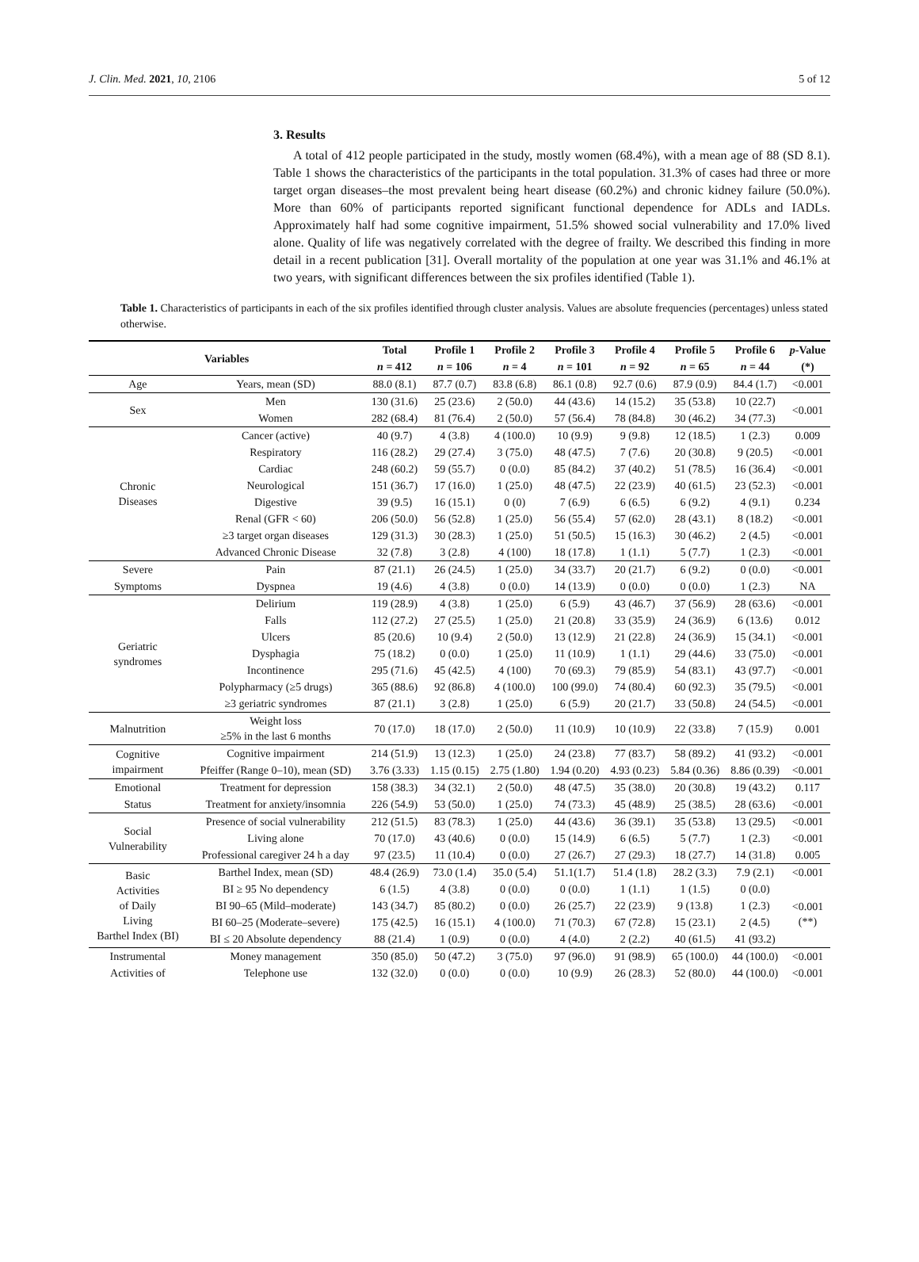J. Clin. Med. 2021, 10, 2106 5 of 12
3. Results
A total of 412 people participated in the study, mostly women (68.4%), with a mean age of 88 (SD 8.1). Table 1 shows the characteristics of the participants in the total population. 31.3% of cases had three or more target organ diseases–the most prevalent being heart disease (60.2%) and chronic kidney failure (50.0%). More than 60% of participants reported significant functional dependence for ADLs and IADLs. Approximately half had some cognitive impairment, 51.5% showed social vulnerability and 17.0% lived alone. Quality of life was negatively correlated with the degree of frailty. We described this finding in more detail in a recent publication [31]. Overall mortality of the population at one year was 31.1% and 46.1% at two years, with significant differences between the six profiles identified (Table 1).
Table 1. Characteristics of participants in each of the six profiles identified through cluster analysis. Values are absolute frequencies (percentages) unless stated otherwise.
| Variables | | Total | Profile 1 | Profile 2 | Profile 3 | Profile 4 | Profile 5 | Profile 6 | p -Value |
| --- | --- | --- | --- | --- | --- | --- | --- | --- | --- |
| | | n = 412 | n = 106 | n = 4 | n = 101 | n = 92 | n = 65 | n = 44 | (*) |
| Age | Years, mean (SD) | 88.0 (8.1) | 87.7 (0.7) | 83.8 (6.8) | 86.1 (0.8) | 92.7 (0.6) | 87.9 (0.9) | 84.4 (1.7) | <0.001 |
| Sex | Men | 130 (31.6) | 25 (23.6) | 2 (50.0) | 44 (43.6) | 14 (15.2) | 35 (53.8) | 10 (22.7) | <0.001 |
| | Women | 282 (68.4) | 81 (76.4) | 2 (50.0) | 57 (56.4) | 78 (84.8) | 30 (46.2) | 34 (77.3) | |
| Chronic Diseases | Cancer (active) | 40 (9.7) | 4 (3.8) | 4 (100.0) | 10 (9.9) | 9 (9.8) | 12 (18.5) | 1 (2.3) | 0.009 |
| | Respiratory | 116 (28.2) | 29 (27.4) | 3 (75.0) | 48 (47.5) | 7 (7.6) | 20 (30.8) | 9 (20.5) | <0.001 |
| | Cardiac | 248 (60.2) | 59 (55.7) | 0 (0.0) | 85 (84.2) | 37 (40.2) | 51 (78.5) | 16 (36.4) | <0.001 |
| | Neurological | 151 (36.7) | 17 (16.0) | 1 (25.0) | 48 (47.5) | 22 (23.9) | 40 (61.5) | 23 (52.3) | <0.001 |
| | Digestive | 39 (9.5) | 16 (15.1) | 0 (0) | 7 (6.9) | 6 (6.5) | 6 (9.2) | 4 (9.1) | 0.234 |
| | Renal (GFR < 60) | 206 (50.0) | 56 (52.8) | 1 (25.0) | 56 (55.4) | 57 (62.0) | 28 (43.1) | 8 (18.2) | <0.001 |
| | ≥3 target organ diseases | 129 (31.3) | 30 (28.3) | 1 (25.0) | 51 (50.5) | 15 (16.3) | 30 (46.2) | 2 (4.5) | <0.001 |
| | Advanced Chronic Disease | 32 (7.8) | 3 (2.8) | 4 (100) | 18 (17.8) | 1 (1.1) | 5 (7.7) | 1 (2.3) | <0.001 |
| Severe | Pain | 87 (21.1) | 26 (24.5) | 1 (25.0) | 34 (33.7) | 20 (21.7) | 6 (9.2) | 0 (0.0) | <0.001 |
| Symptoms | Dyspnea | 19 (4.6) | 4 (3.8) | 0 (0.0) | 14 (13.9) | 0 (0.0) | 0 (0.0) | 1 (2.3) | NA |
| Geriatric syndromes | Delirium | 119 (28.9) | 4 (3.8) | 1 (25.0) | 6 (5.9) | 43 (46.7) | 37 (56.9) | 28 (63.6) | <0.001 |
| | Falls | 112 (27.2) | 27 (25.5) | 1 (25.0) | 21 (20.8) | 33 (35.9) | 24 (36.9) | 6 (13.6) | 0.012 |
| | Ulcers | 85 (20.6) | 10 (9.4) | 2 (50.0) | 13 (12.9) | 21 (22.8) | 24 (36.9) | 15 (34.1) | <0.001 |
| | Dysphagia | 75 (18.2) | 0 (0.0) | 1 (25.0) | 11 (10.9) | 1 (1.1) | 29 (44.6) | 33 (75.0) | <0.001 |
| | Incontinence | 295 (71.6) | 45 (42.5) | 4 (100) | 70 (69.3) | 79 (85.9) | 54 (83.1) | 43 (97.7) | <0.001 |
| | Polypharmacy (≥5 drugs) | 365 (88.6) | 92 (86.8) | 4 (100.0) | 100 (99.0) | 74 (80.4) | 60 (92.3) | 35 (79.5) | <0.001 |
| | ≥3 geriatric syndromes | 87 (21.1) | 3 (2.8) | 1 (25.0) | 6 (5.9) | 20 (21.7) | 33 (50.8) | 24 (54.5) | <0.001 |
| Malnutrition | Weight loss ≥5% in the last 6 months | 70 (17.0) | 18 (17.0) | 2 (50.0) | 11 (10.9) | 10 (10.9) | 22 (33.8) | 7 (15.9) | 0.001 |
| Cognitive impairment | Cognitive impairment | 214 (51.9) | 13 (12.3) | 1 (25.0) | 24 (23.8) | 77 (83.7) | 58 (89.2) | 41 (93.2) | <0.001 |
| | Pfeiffer (Range 0–10), mean (SD) | 3.76 (3.33) | 1.15 (0.15) | 2.75 (1.80) | 1.94 (0.20) | 4.93 (0.23) | 5.84 (0.36) | 8.86 (0.39) | <0.001 |
| Emotional | Treatment for depression | 158 (38.3) | 34 (32.1) | 2 (50.0) | 48 (47.5) | 35 (38.0) | 20 (30.8) | 19 (43.2) | 0.117 |
| Status | Treatment for anxiety/insomnia | 226 (54.9) | 53 (50.0) | 1 (25.0) | 74 (73.3) | 45 (48.9) | 25 (38.5) | 28 (63.6) | <0.001 |
| Social Vulnerability | Presence of social vulnerability | 212 (51.5) | 83 (78.3) | 1 (25.0) | 44 (43.6) | 36 (39.1) | 35 (53.8) | 13 (29.5) | <0.001 |
| | Living alone | 70 (17.0) | 43 (40.6) | 0 (0.0) | 15 (14.9) | 6 (6.5) | 5 (7.7) | 1 (2.3) | <0.001 |
| | Professional caregiver 24 h a day | 97 (23.5) | 11 (10.4) | 0 (0.0) | 27 (26.7) | 27 (29.3) | 18 (27.7) | 14 (31.8) | 0.005 |
| Basic Activities of Daily Living Barthel Index (BI) | Barthel Index, mean (SD) | 48.4 (26.9) | 73.0 (1.4) | 35.0 (5.4) | 51.1(1.7) | 51.4 (1.8) | 28.2 (3.3) | 7.9 (2.1) | <0.001 |
| | BI ≥ 95 No dependency | 6 (1.5) | 4 (3.8) | 0 (0.0) | 0 (0.0) | 1 (1.1) | 1 (1.5) | 0 (0.0) | <0.001 (**) |
| | BI 90–65 (Mild–moderate) | 143 (34.7) | 85 (80.2) | 0 (0.0) | 26 (25.7) | 22 (23.9) | 9 (13.8) | 1 (2.3) | |
| | BI 60–25 (Moderate–severe) | 175 (42.5) | 16 (15.1) | 4 (100.0) | 71 (70.3) | 67 (72.8) | 15 (23.1) | 2 (4.5) | |
| | BI ≤ 20 Absolute dependency | 88 (21.4) | 1 (0.9) | 0 (0.0) | 4 (4.0) | 2 (2.2) | 40 (61.5) | 41 (93.2) | |
| Instrumental | Money management | 350 (85.0) | 50 (47.2) | 3 (75.0) | 97 (96.0) | 91 (98.9) | 65 (100.0) | 44 (100.0) | <0.001 |
| Activities of | Telephone use | 132 (32.0) | 0 (0.0) | 0 (0.0) | 10 (9.9) | 26 (28.3) | 52 (80.0) | 44 (100.0) | <0.001 |